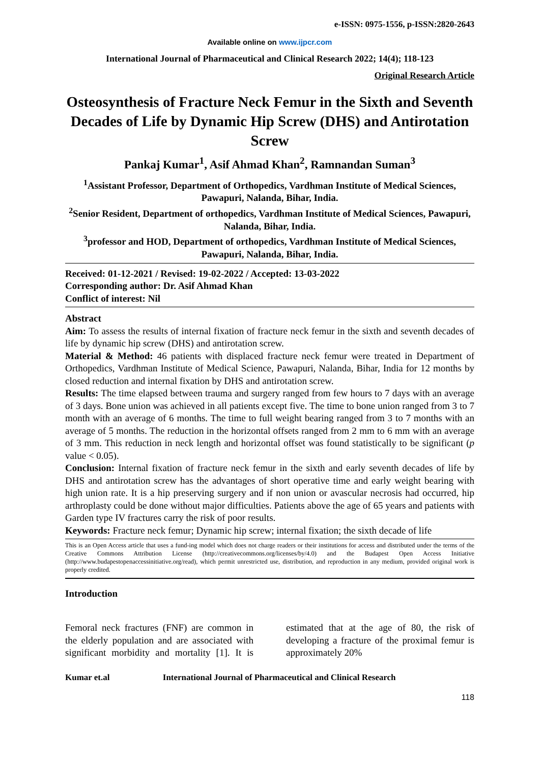e-ISSN: 0975-1556, p-ISSN:2820-2643
Available online on www.ijpcr.com
International Journal of Pharmaceutical and Clinical Research 2022; 14(4); 118-123
Original Research Article
Osteosynthesis of Fracture Neck Femur in the Sixth and Seventh Decades of Life by Dynamic Hip Screw (DHS) and Antirotation Screw
Pankaj Kumar<sup>1</sup>, Asif Ahmad Khan<sup>2</sup>, Ramnandan Suman<sup>3</sup>
<sup>1</sup> Assistant Professor, Department of Orthopedics, Vardhman Institute of Medical Sciences, Pawapuri, Nalanda, Bihar, India.
<sup>2</sup> Senior Resident, Department of orthopedics, Vardhman Institute of Medical Sciences, Pawapuri, Nalanda, Bihar, India.
<sup>3</sup> professor and HOD, Department of orthopedics, Vardhman Institute of Medical Sciences, Pawapuri, Nalanda, Bihar, India.
Received: 01-12-2021 / Revised: 19-02-2022 / Accepted: 13-03-2022
Corresponding author: Dr. Asif Ahmad Khan
Conflict of interest: Nil
Abstract
Aim: To assess the results of internal fixation of fracture neck femur in the sixth and seventh decades of life by dynamic hip screw (DHS) and antirotation screw.
Material & Method: 46 patients with displaced fracture neck femur were treated in Department of Orthopedics, Vardhman Institute of Medical Science, Pawapuri, Nalanda, Bihar, India for 12 months by closed reduction and internal fixation by DHS and antirotation screw.
Results: The time elapsed between trauma and surgery ranged from few hours to 7 days with an average of 3 days. Bone union was achieved in all patients except five. The time to bone union ranged from 3 to 7 month with an average of 6 months. The time to full weight bearing ranged from 3 to 7 months with an average of 5 months. The reduction in the horizontal offsets ranged from 2 mm to 6 mm with an average of 3 mm. This reduction in neck length and horizontal offset was found statistically to be significant (p value < 0.05).
Conclusion: Internal fixation of fracture neck femur in the sixth and early seventh decades of life by DHS and antirotation screw has the advantages of short operative time and early weight bearing with high union rate. It is a hip preserving surgery and if non union or avascular necrosis had occurred, hip arthroplasty could be done without major difficulties. Patients above the age of 65 years and patients with Garden type IV fractures carry the risk of poor results.
Keywords: Fracture neck femur; Dynamic hip screw; internal fixation; the sixth decade of life
This is an Open Access article that uses a fund-ing model which does not charge readers or their institutions for access and distributed under the terms of the Creative Commons Attribution License (http://creativecommons.org/licenses/by/4.0) and the Budapest Open Access Initiative (http://www.budapestopenaccessinitiative.org/read), which permit unrestricted use, distribution, and reproduction in any medium, provided original work is properly credited.
Introduction
Femoral neck fractures (FNF) are common in the elderly population and are associated with significant morbidity and mortality [1]. It is estimated that at the age of 80, the risk of developing a fracture of the proximal femur is approximately 20%
Kumar et.al International Journal of Pharmaceutical and Clinical Research
118